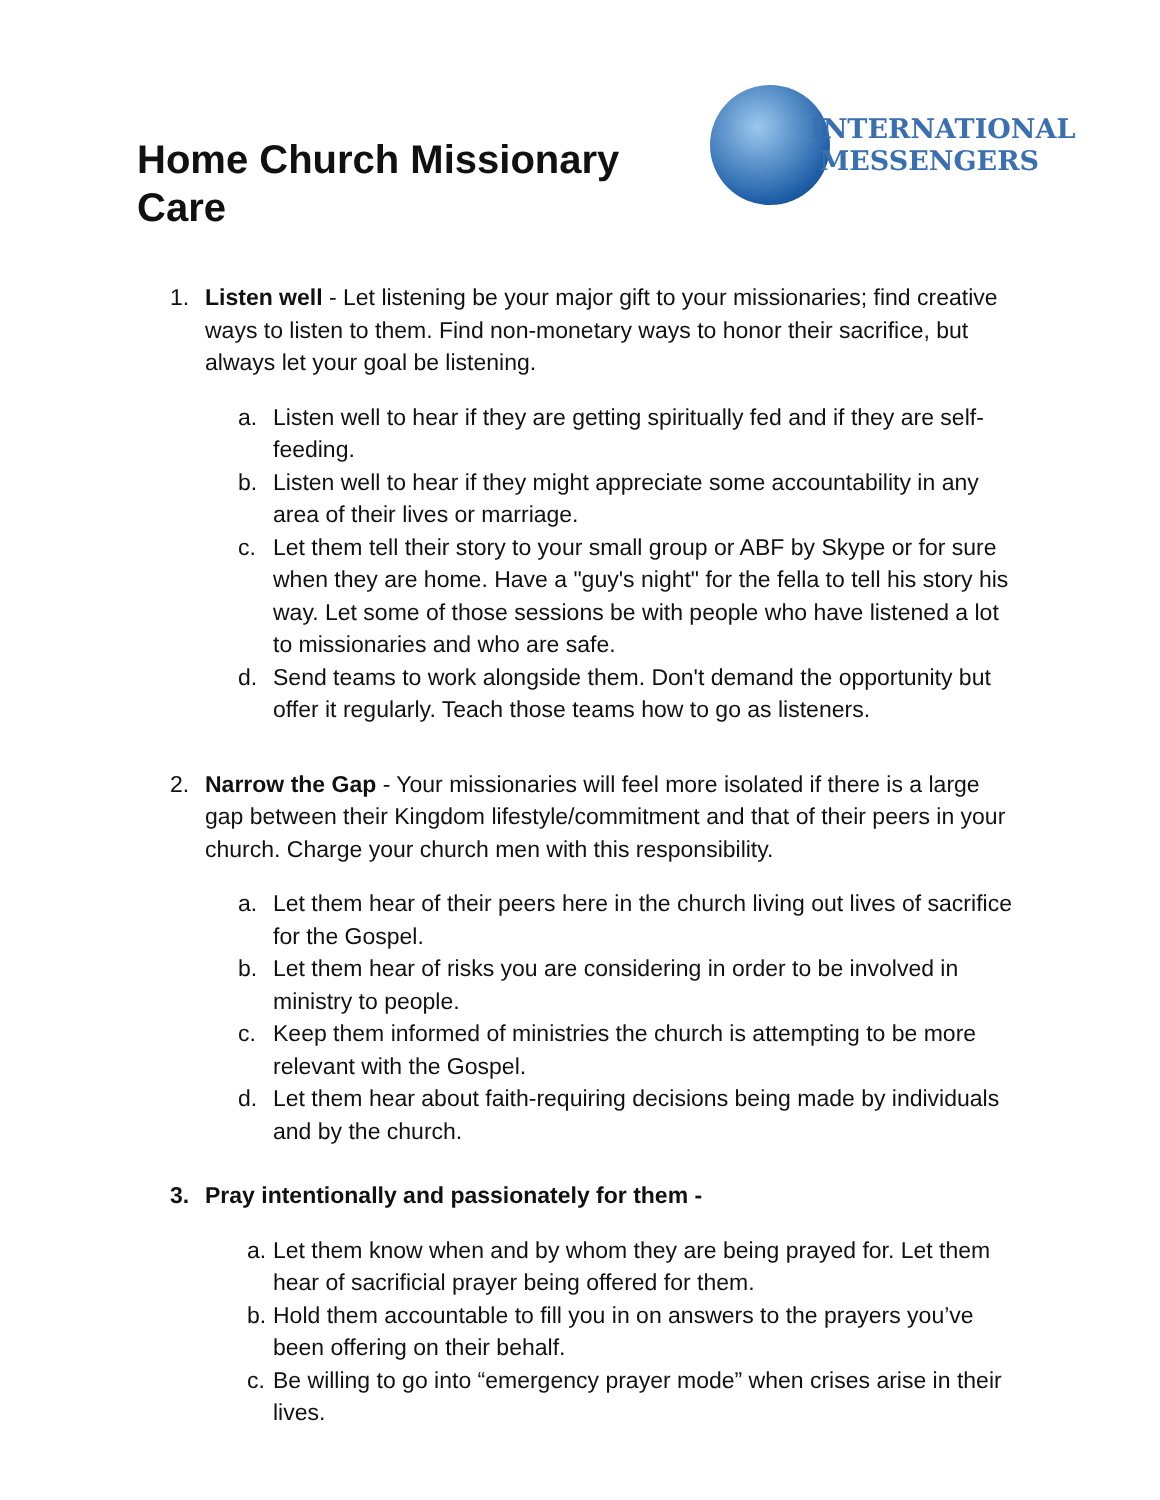Home Church Missionary Care
INTERNATIONAL
MESSENGERS
1. Listen well - Let listening be your major gift to your missionaries; find creative ways to listen to them. Find non-monetary ways to honor their sacrifice, but always let your goal be listening.
a. Listen well to hear if they are getting spiritually fed and if they are self-feeding.
b. Listen well to hear if they might appreciate some accountability in any area of their lives or marriage.
c. Let them tell their story to your small group or ABF by Skype or for sure when they are home. Have a "guy's night" for the fella to tell his story his way. Let some of those sessions be with people who have listened a lot to missionaries and who are safe.
d. Send teams to work alongside them. Don't demand the opportunity but offer it regularly. Teach those teams how to go as listeners.
2. Narrow the Gap - Your missionaries will feel more isolated if there is a large gap between their Kingdom lifestyle/commitment and that of their peers in your church. Charge your church men with this responsibility.
a. Let them hear of their peers here in the church living out lives of sacrifice for the Gospel.
b. Let them hear of risks you are considering in order to be involved in ministry to people.
c. Keep them informed of ministries the church is attempting to be more relevant with the Gospel.
d. Let them hear about faith-requiring decisions being made by individuals and by the church.
3. Pray intentionally and passionately for them -
a. Let them know when and by whom they are being prayed for. Let them hear of sacrificial prayer being offered for them.
b. Hold them accountable to fill you in on answers to the prayers you’ve been offering on their behalf.
c. Be willing to go into “emergency prayer mode” when crises arise in their lives.